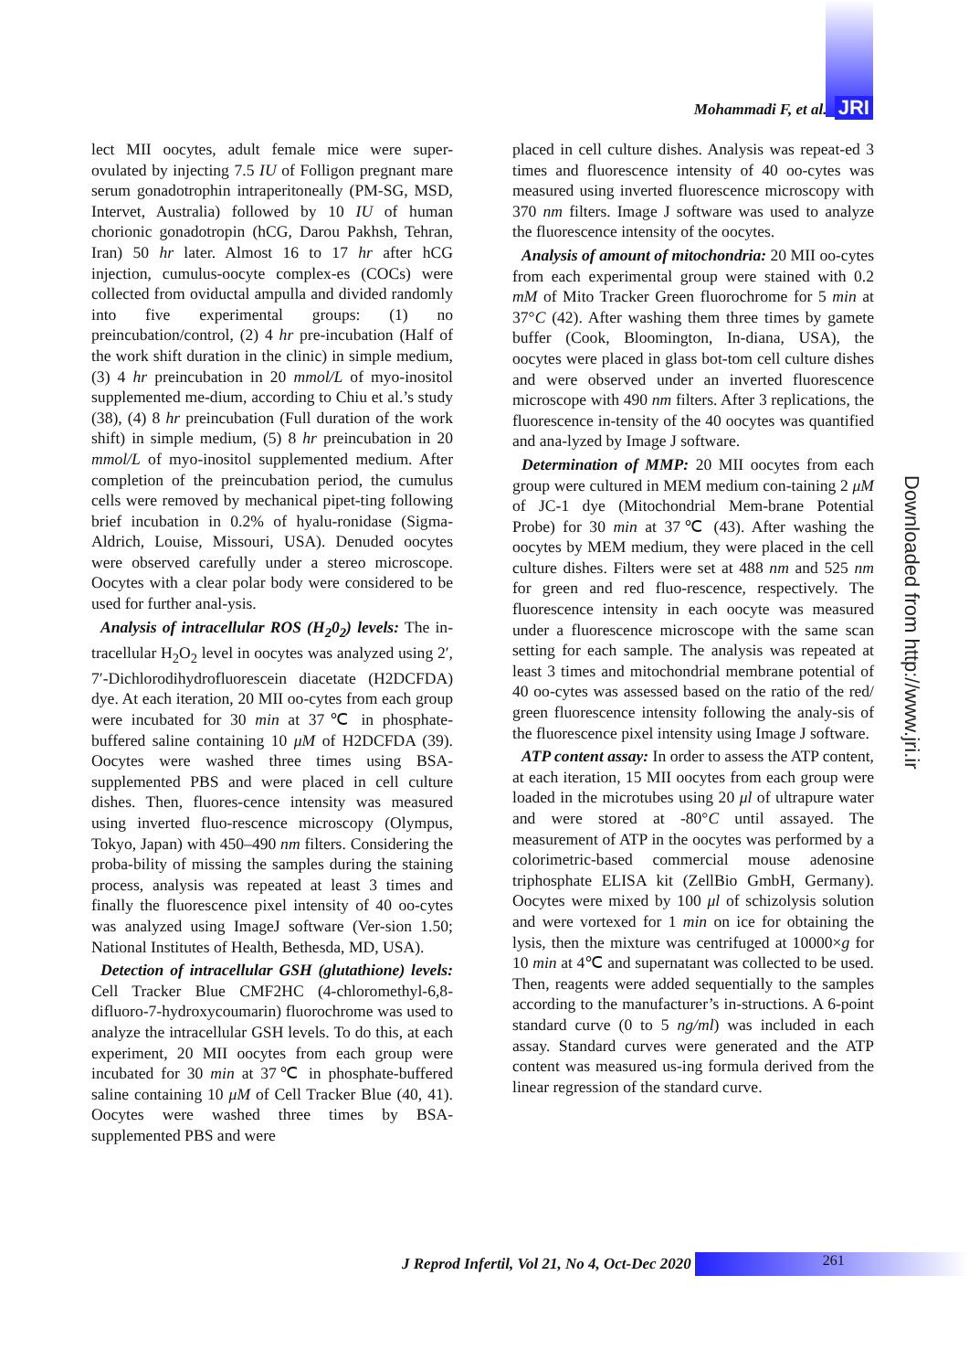Mohammadi F, et al. JRI
lect MII oocytes, adult female mice were super-ovulated by injecting 7.5 IU of Folligon pregnant mare serum gonadotrophin intraperitoneally (PM-SG, MSD, Intervet, Australia) followed by 10 IU of human chorionic gonadotropin (hCG, Darou Pakhsh, Tehran, Iran) 50 hr later. Almost 16 to 17 hr after hCG injection, cumulus-oocyte complex-es (COCs) were collected from oviductal ampulla and divided randomly into five experimental groups: (1) no preincubation/control, (2) 4 hr pre-incubation (Half of the work shift duration in the clinic) in simple medium, (3) 4 hr preincubation in 20 mmol/L of myo-inositol supplemented me-dium, according to Chiu et al.’s study (38), (4) 8 hr preincubation (Full duration of the work shift) in simple medium, (5) 8 hr preincubation in 20 mmol/L of myo-inositol supplemented medium. After completion of the preincubation period, the cumulus cells were removed by mechanical pipet-ting following brief incubation in 0.2% of hyalu-ronidase (Sigma-Aldrich, Louise, Missouri, USA). Denuded oocytes were observed carefully under a stereo microscope. Oocytes with a clear polar body were considered to be used for further anal-ysis.
Analysis of intracellular ROS (H<sub>2</sub>0<sub>2</sub>) levels: The in-tracellular H<sub>2</sub>O<sub>2</sub> level in oocytes was analyzed using 2′, 7′-Dichlorodihydrofluorescein diacetate (H2DCFDA) dye. At each iteration, 20 MII oo-cytes from each group were incubated for 30 min at 37℃ in phosphate-buffered saline containing 10 μM of H2DCFDA (39). Oocytes were washed three times using BSA-supplemented PBS and were placed in cell culture dishes. Then, fluores-cence intensity was measured using inverted fluo-rescence microscopy (Olympus, Tokyo, Japan) with 450–490 nm filters. Considering the proba-bility of missing the samples during the staining process, analysis was repeated at least 3 times and finally the fluorescence pixel intensity of 40 oo-cytes was analyzed using ImageJ software (Ver-sion 1.50; National Institutes of Health, Bethesda, MD, USA).
Detection of intracellular GSH (glutathione) levels: Cell Tracker Blue CMF2HC (4-chloromethyl-6,8-difluoro-7-hydroxycoumarin) fluorochrome was used to analyze the intracellular GSH levels. To do this, at each experiment, 20 MII oocytes from each group were incubated for 30 min at 37℃ in phosphate-buffered saline containing 10 μM of Cell Tracker Blue (40, 41). Oocytes were washed three times by BSA-supplemented PBS and were
placed in cell culture dishes. Analysis was repeat-ed 3 times and fluorescence intensity of 40 oo-cytes was measured using inverted fluorescence microscopy with 370 nm filters. Image J software was used to analyze the fluorescence intensity of the oocytes.
Analysis of amount of mitochondria: 20 MII oo-cytes from each experimental group were stained with 0.2 mM of Mito Tracker Green fluorochrome for 5 min at 37°C (42). After washing them three times by gamete buffer (Cook, Bloomington, In-diana, USA), the oocytes were placed in glass bot-tom cell culture dishes and were observed under an inverted fluorescence microscope with 490 nm filters. After 3 replications, the fluorescence in-tensity of the 40 oocytes was quantified and ana-lyzed by Image J software.
Determination of MMP: 20 MII oocytes from each group were cultured in MEM medium con-taining 2 μM of JC-1 dye (Mitochondrial Mem-brane Potential Probe) for 30 min at 37℃ (43). After washing the oocytes by MEM medium, they were placed in the cell culture dishes. Filters were set at 488 nm and 525 nm for green and red fluo-rescence, respectively. The fluorescence intensity in each oocyte was measured under a fluorescence microscope with the same scan setting for each sample. The analysis was repeated at least 3 times and mitochondrial membrane potential of 40 oo-cytes was assessed based on the ratio of the red/ green fluorescence intensity following the analy-sis of the fluorescence pixel intensity using Image J software.
ATP content assay: In order to assess the ATP content, at each iteration, 15 MII oocytes from each group were loaded in the microtubes using 20 μl of ultrapure water and were stored at -80°C until assayed. The measurement of ATP in the oocytes was performed by a colorimetric-based commercial mouse adenosine triphosphate ELISA kit (ZellBio GmbH, Germany). Oocytes were mixed by 100 μl of schizolysis solution and were vortexed for 1 min on ice for obtaining the lysis, then the mixture was centrifuged at 10000×g for 10 min at 4℃ and supernatant was collected to be used. Then, reagents were added sequentially to the samples according to the manufacturer’s in-structions. A 6-point standard curve (0 to 5 ng/ml) was included in each assay. Standard curves were generated and the ATP content was measured us-ing formula derived from the linear regression of the standard curve.
Downloaded from http://www.jri.ir
J Reprod Infertil, Vol 21, No 4, Oct-Dec 2020
261